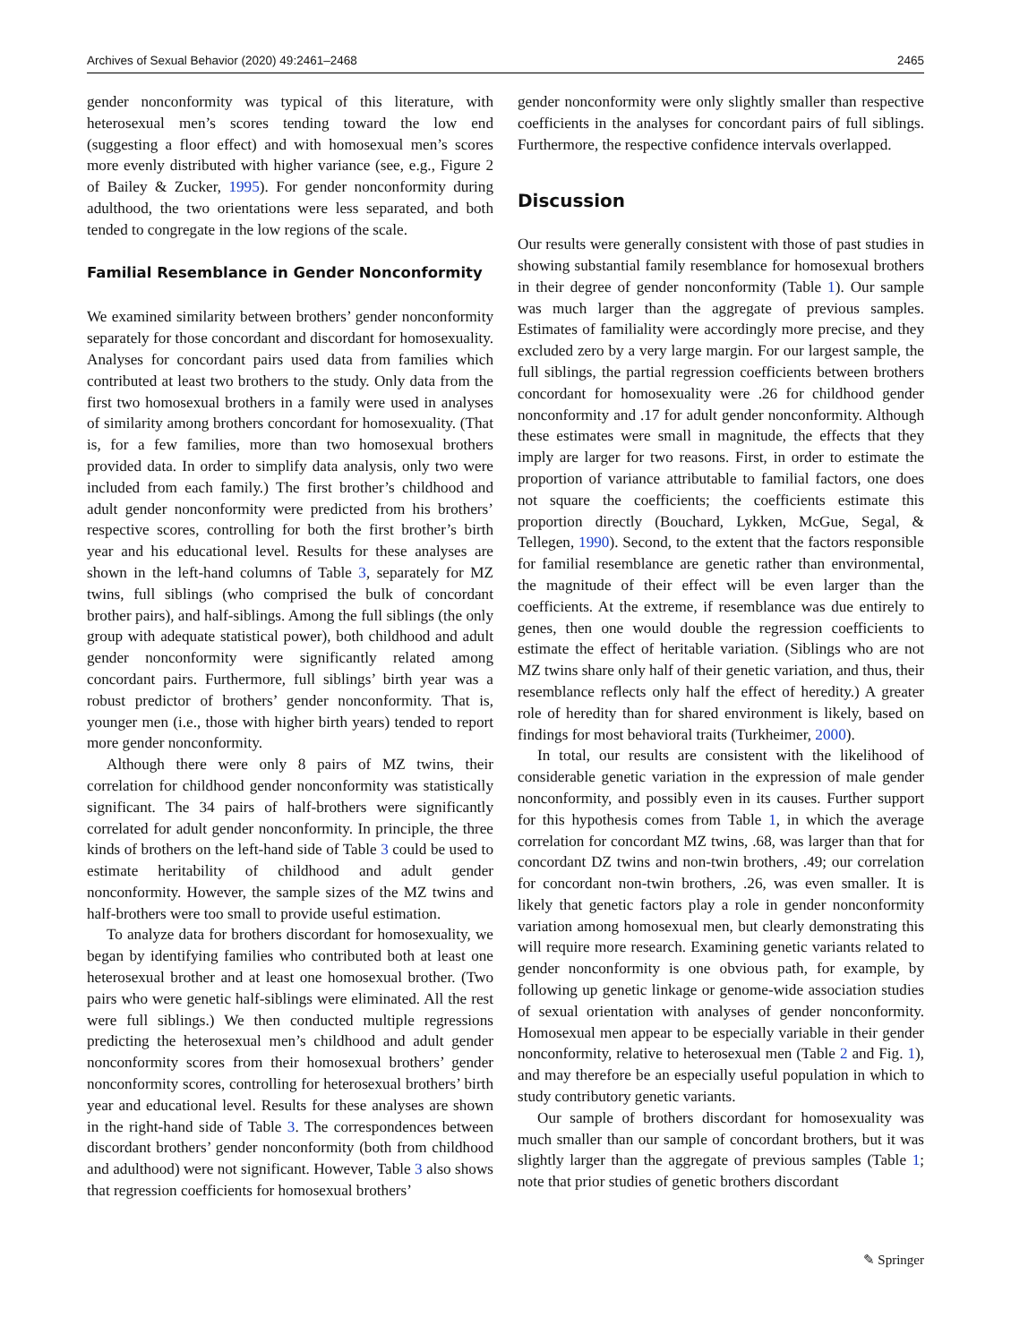Archives of Sexual Behavior (2020) 49:2461–2468 2465
gender nonconformity was typical of this literature, with heterosexual men’s scores tending toward the low end (suggesting a floor effect) and with homosexual men’s scores more evenly distributed with higher variance (see, e.g., Figure 2 of Bailey & Zucker, 1995). For gender nonconformity during adulthood, the two orientations were less separated, and both tended to congregate in the low regions of the scale.
Familial Resemblance in Gender Nonconformity
We examined similarity between brothers’ gender nonconformity separately for those concordant and discordant for homosexuality. Analyses for concordant pairs used data from families which contributed at least two brothers to the study. Only data from the first two homosexual brothers in a family were used in analyses of similarity among brothers concordant for homosexuality. (That is, for a few families, more than two homosexual brothers provided data. In order to simplify data analysis, only two were included from each family.) The first brother’s childhood and adult gender nonconformity were predicted from his brothers’ respective scores, controlling for both the first brother’s birth year and his educational level. Results for these analyses are shown in the left-hand columns of Table 3, separately for MZ twins, full siblings (who comprised the bulk of concordant brother pairs), and half-siblings. Among the full siblings (the only group with adequate statistical power), both childhood and adult gender nonconformity were significantly related among concordant pairs. Furthermore, full siblings’ birth year was a robust predictor of brothers’ gender nonconformity. That is, younger men (i.e., those with higher birth years) tended to report more gender nonconformity.
Although there were only 8 pairs of MZ twins, their correlation for childhood gender nonconformity was statistically significant. The 34 pairs of half-brothers were significantly correlated for adult gender nonconformity. In principle, the three kinds of brothers on the left-hand side of Table 3 could be used to estimate heritability of childhood and adult gender nonconformity. However, the sample sizes of the MZ twins and half-brothers were too small to provide useful estimation.
To analyze data for brothers discordant for homosexuality, we began by identifying families who contributed both at least one heterosexual brother and at least one homosexual brother. (Two pairs who were genetic half-siblings were eliminated. All the rest were full siblings.) We then conducted multiple regressions predicting the heterosexual men’s childhood and adult gender nonconformity scores from their homosexual brothers’ gender nonconformity scores, controlling for heterosexual brothers’ birth year and educational level. Results for these analyses are shown in the right-hand side of Table 3. The correspondences between discordant brothers’ gender nonconformity (both from childhood and adulthood) were not significant. However, Table 3 also shows that regression coefficients for homosexual brothers’
gender nonconformity were only slightly smaller than respective coefficients in the analyses for concordant pairs of full siblings. Furthermore, the respective confidence intervals overlapped.
Discussion
Our results were generally consistent with those of past studies in showing substantial family resemblance for homosexual brothers in their degree of gender nonconformity (Table 1). Our sample was much larger than the aggregate of previous samples. Estimates of familiality were accordingly more precise, and they excluded zero by a very large margin. For our largest sample, the full siblings, the partial regression coefficients between brothers concordant for homosexuality were .26 for childhood gender nonconformity and .17 for adult gender nonconformity. Although these estimates were small in magnitude, the effects that they imply are larger for two reasons. First, in order to estimate the proportion of variance attributable to familial factors, one does not square the coefficients; the coefficients estimate this proportion directly (Bouchard, Lykken, McGue, Segal, & Tellegen, 1990). Second, to the extent that the factors responsible for familial resemblance are genetic rather than environmental, the magnitude of their effect will be even larger than the coefficients. At the extreme, if resemblance was due entirely to genes, then one would double the regression coefficients to estimate the effect of heritable variation. (Siblings who are not MZ twins share only half of their genetic variation, and thus, their resemblance reflects only half the effect of heredity.) A greater role of heredity than for shared environment is likely, based on findings for most behavioral traits (Turkheimer, 2000).
In total, our results are consistent with the likelihood of considerable genetic variation in the expression of male gender nonconformity, and possibly even in its causes. Further support for this hypothesis comes from Table 1, in which the average correlation for concordant MZ twins, .68, was larger than that for concordant DZ twins and non-twin brothers, .49; our correlation for concordant non-twin brothers, .26, was even smaller. It is likely that genetic factors play a role in gender nonconformity variation among homosexual men, but clearly demonstrating this will require more research. Examining genetic variants related to gender nonconformity is one obvious path, for example, by following up genetic linkage or genome-wide association studies of sexual orientation with analyses of gender nonconformity. Homosexual men appear to be especially variable in their gender nonconformity, relative to heterosexual men (Table 2 and Fig. 1), and may therefore be an especially useful population in which to study contributory genetic variants.
Our sample of brothers discordant for homosexuality was much smaller than our sample of concordant brothers, but it was slightly larger than the aggregate of previous samples (Table 1; note that prior studies of genetic brothers discordant
✎ Springer